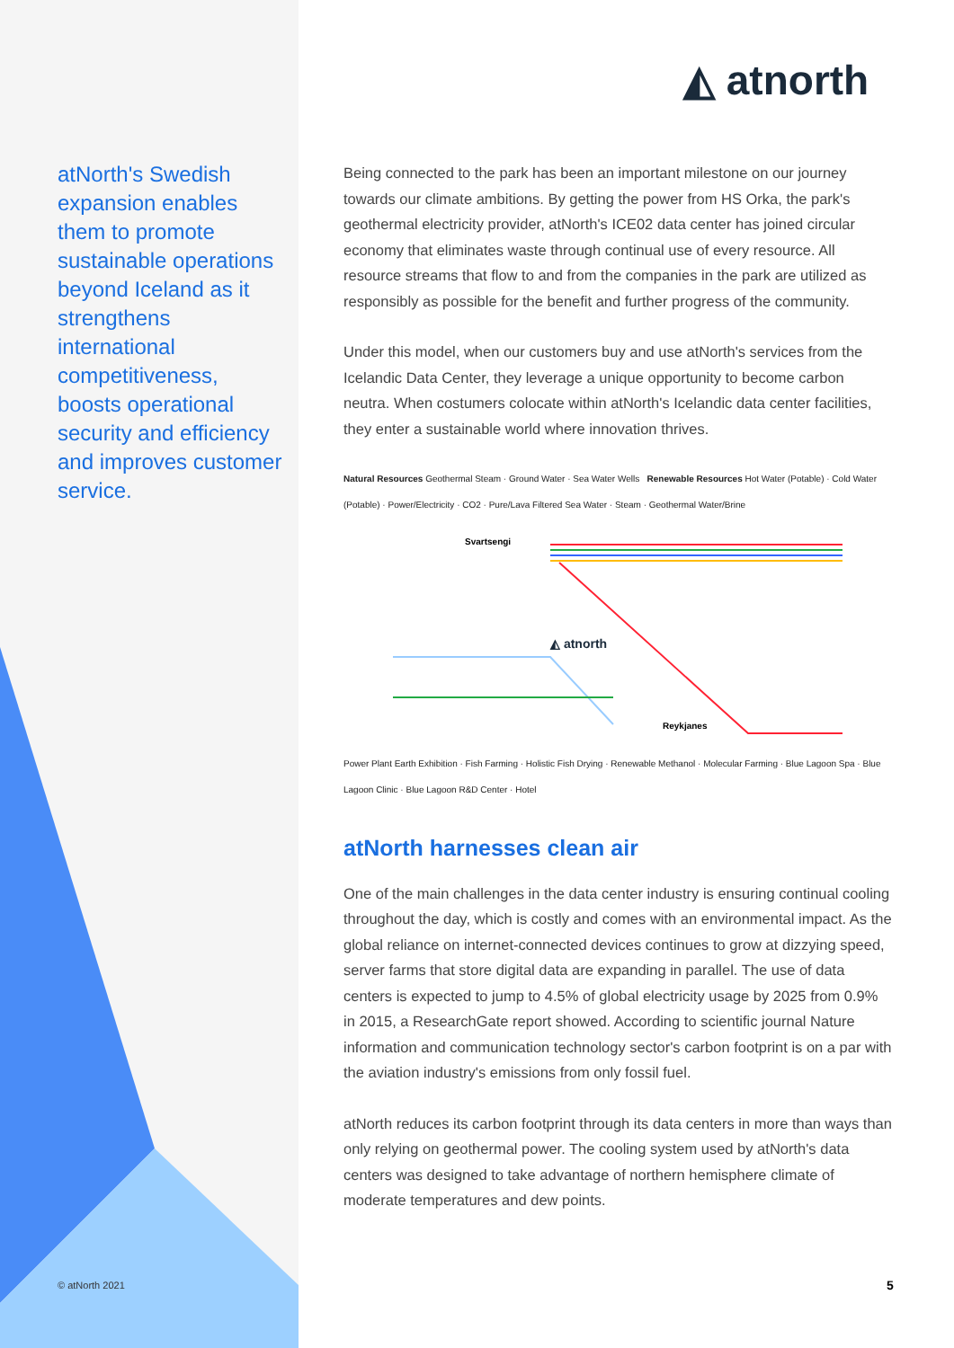atNorth's Swedish expansion enables them to promote sustainable operations beyond Iceland as it strengthens international competitiveness, boosts operational security and efficiency and improves customer service.
© atNorth 2021
◭ atnorth
Being connected to the park has been an important milestone on our journey towards our climate ambitions. By getting the power from HS Orka, the park's geothermal electricity provider, atNorth's ICE02 data center has joined circular economy that eliminates waste through continual use of every resource. All resource streams that flow to and from the companies in the park are utilized as responsibly as possible for the benefit and further progress of the community.
Under this model, when our customers buy and use atNorth's services from the Icelandic Data Center, they leverage a unique opportunity to become carbon neutra. When costumers colocate within atNorth's Icelandic data center facilities, they enter a sustainable world where innovation thrives.
Natural Resources Geothermal Steam · Ground Water · Sea Water Wells Renewable Resources Hot Water (Potable) · Cold Water (Potable) · Power/Electricity · CO2 · Pure/Lava Filtered Sea Water · Steam · Geothermal Water/Brine
◭ atnorth
Svartsengi
Reykjanes
Power Plant Earth Exhibition · Fish Farming · Holistic Fish Drying · Renewable Methanol · Molecular Farming · Blue Lagoon Spa · Blue Lagoon Clinic · Blue Lagoon R&D Center · Hotel
atNorth harnesses clean air
One of the main challenges in the data center industry is ensuring continual cooling throughout the day, which is costly and comes with an environmental impact. As the global reliance on internet-connected devices continues to grow at dizzying speed, server farms that store digital data are expanding in parallel. The use of data centers is expected to jump to 4.5% of global electricity usage by 2025 from 0.9% in 2015, a ResearchGate report showed. According to scientific journal Nature information and communication technology sector's carbon footprint is on a par with the aviation industry's emissions from only fossil fuel.
atNorth reduces its carbon footprint through its data centers in more than ways than only relying on geothermal power. The cooling system used by atNorth's data centers was designed to take advantage of northern hemisphere climate of moderate temperatures and dew points.
5